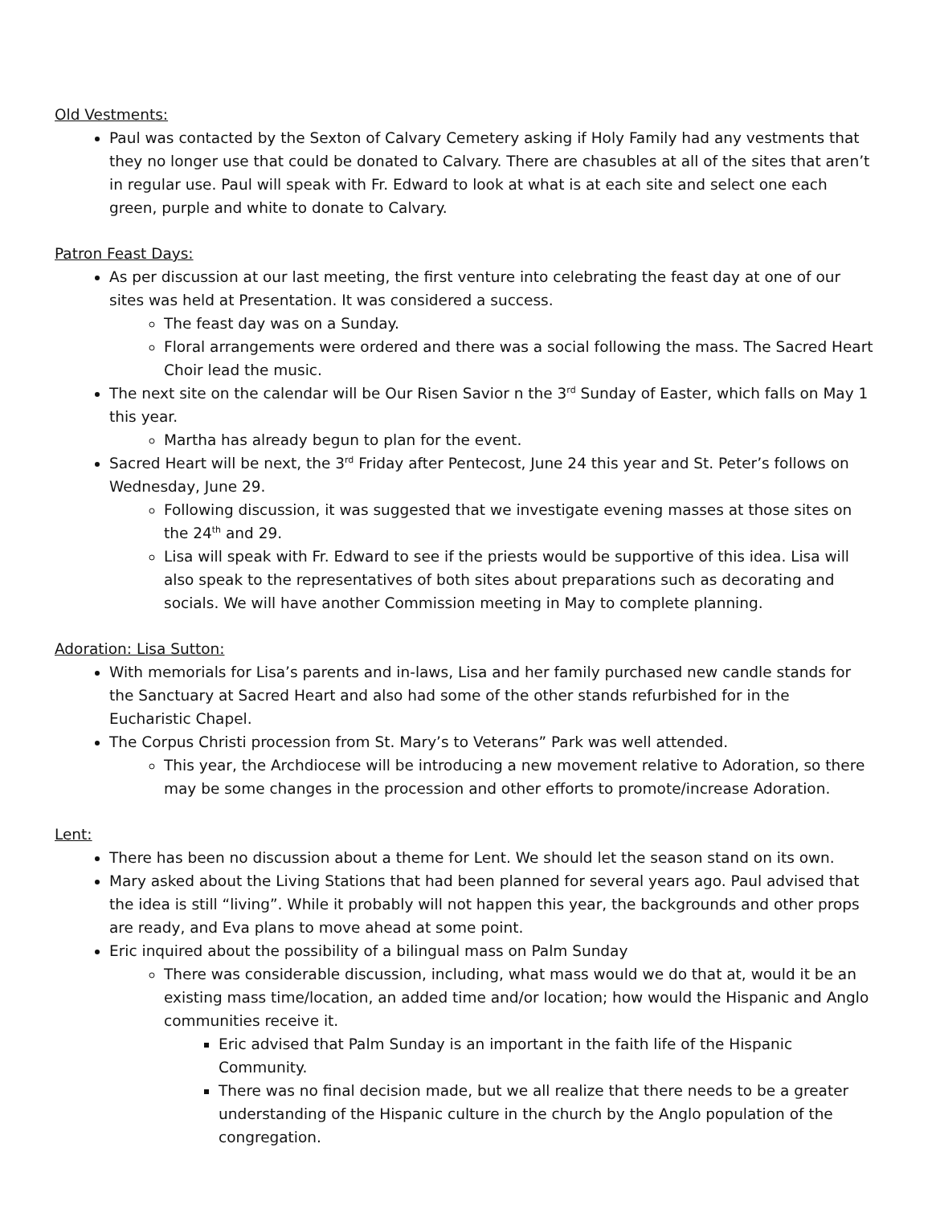Old Vestments:
Paul was contacted by the Sexton of Calvary Cemetery asking if Holy Family had any vestments that they no longer use that could be donated to Calvary. There are chasubles at all of the sites that aren’t in regular use. Paul will speak with Fr. Edward to look at what is at each site and select one each green, purple and white to donate to Calvary.
Patron Feast Days:
As per discussion at our last meeting, the first venture into celebrating the feast day at one of our sites was held at Presentation. It was considered a success.
The feast day was on a Sunday.
Floral arrangements were ordered and there was a social following the mass. The Sacred Heart Choir lead the music.
The next site on the calendar will be Our Risen Savior n the 3<sup>rd</sup> Sunday of Easter, which falls on May 1 this year.
Martha has already begun to plan for the event.
Sacred Heart will be next, the 3<sup>rd</sup> Friday after Pentecost, June 24 this year and St. Peter’s follows on Wednesday, June 29.
Following discussion, it was suggested that we investigate evening masses at those sites on the 24<sup>th</sup> and 29.
Lisa will speak with Fr. Edward to see if the priests would be supportive of this idea. Lisa will also speak to the representatives of both sites about preparations such as decorating and socials. We will have another Commission meeting in May to complete planning.
Adoration: Lisa Sutton:
With memorials for Lisa’s parents and in-laws, Lisa and her family purchased new candle stands for the Sanctuary at Sacred Heart and also had some of the other stands refurbished for in the Eucharistic Chapel.
The Corpus Christi procession from St. Mary’s to Veterans” Park was well attended.
This year, the Archdiocese will be introducing a new movement relative to Adoration, so there may be some changes in the procession and other efforts to promote/increase Adoration.
Lent:
There has been no discussion about a theme for Lent. We should let the season stand on its own.
Mary asked about the Living Stations that had been planned for several years ago. Paul advised that the idea is still “living”. While it probably will not happen this year, the backgrounds and other props are ready, and Eva plans to move ahead at some point.
Eric inquired about the possibility of a bilingual mass on Palm Sunday
There was considerable discussion, including, what mass would we do that at, would it be an existing mass time/location, an added time and/or location; how would the Hispanic and Anglo communities receive it.
Eric advised that Palm Sunday is an important in the faith life of the Hispanic Community.
There was no final decision made, but we all realize that there needs to be a greater understanding of the Hispanic culture in the church by the Anglo population of the congregation.